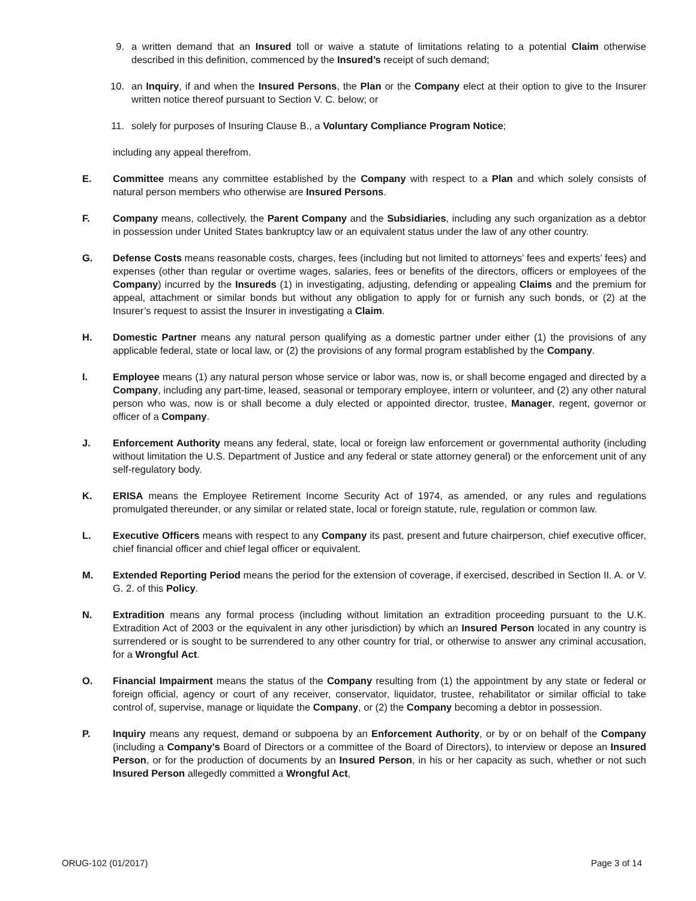9. a written demand that an Insured toll or waive a statute of limitations relating to a potential Claim otherwise described in this definition, commenced by the Insured’s receipt of such demand;
10. an Inquiry, if and when the Insured Persons, the Plan or the Company elect at their option to give to the Insurer written notice thereof pursuant to Section V. C. below; or
11. solely for purposes of Insuring Clause B., a Voluntary Compliance Program Notice;
including any appeal therefrom.
E. Committee means any committee established by the Company with respect to a Plan and which solely consists of natural person members who otherwise are Insured Persons.
F. Company means, collectively, the Parent Company and the Subsidiaries, including any such organization as a debtor in possession under United States bankruptcy law or an equivalent status under the law of any other country.
G. Defense Costs means reasonable costs, charges, fees (including but not limited to attorneys’ fees and experts’ fees) and expenses (other than regular or overtime wages, salaries, fees or benefits of the directors, officers or employees of the Company) incurred by the Insureds (1) in investigating, adjusting, defending or appealing Claims and the premium for appeal, attachment or similar bonds but without any obligation to apply for or furnish any such bonds, or (2) at the Insurer’s request to assist the Insurer in investigating a Claim.
H. Domestic Partner means any natural person qualifying as a domestic partner under either (1) the provisions of any applicable federal, state or local law, or (2) the provisions of any formal program established by the Company.
I. Employee means (1) any natural person whose service or labor was, now is, or shall become engaged and directed by a Company, including any part-time, leased, seasonal or temporary employee, intern or volunteer, and (2) any other natural person who was, now is or shall become a duly elected or appointed director, trustee, Manager, regent, governor or officer of a Company.
J. Enforcement Authority means any federal, state, local or foreign law enforcement or governmental authority (including without limitation the U.S. Department of Justice and any federal or state attorney general) or the enforcement unit of any self-regulatory body.
K. ERISA means the Employee Retirement Income Security Act of 1974, as amended, or any rules and regulations promulgated thereunder, or any similar or related state, local or foreign statute, rule, regulation or common law.
L. Executive Officers means with respect to any Company its past, present and future chairperson, chief executive officer, chief financial officer and chief legal officer or equivalent.
M. Extended Reporting Period means the period for the extension of coverage, if exercised, described in Section II. A. or V. G. 2. of this Policy.
N. Extradition means any formal process (including without limitation an extradition proceeding pursuant to the U.K. Extradition Act of 2003 or the equivalent in any other jurisdiction) by which an Insured Person located in any country is surrendered or is sought to be surrendered to any other country for trial, or otherwise to answer any criminal accusation, for a Wrongful Act.
O. Financial Impairment means the status of the Company resulting from (1) the appointment by any state or federal or foreign official, agency or court of any receiver, conservator, liquidator, trustee, rehabilitator or similar official to take control of, supervise, manage or liquidate the Company, or (2) the Company becoming a debtor in possession.
P. Inquiry means any request, demand or subpoena by an Enforcement Authority, or by or on behalf of the Company (including a Company’s Board of Directors or a committee of the Board of Directors), to interview or depose an Insured Person, or for the production of documents by an Insured Person, in his or her capacity as such, whether or not such Insured Person allegedly committed a Wrongful Act,
ORUG-102 (01/2017) Page 3 of 14